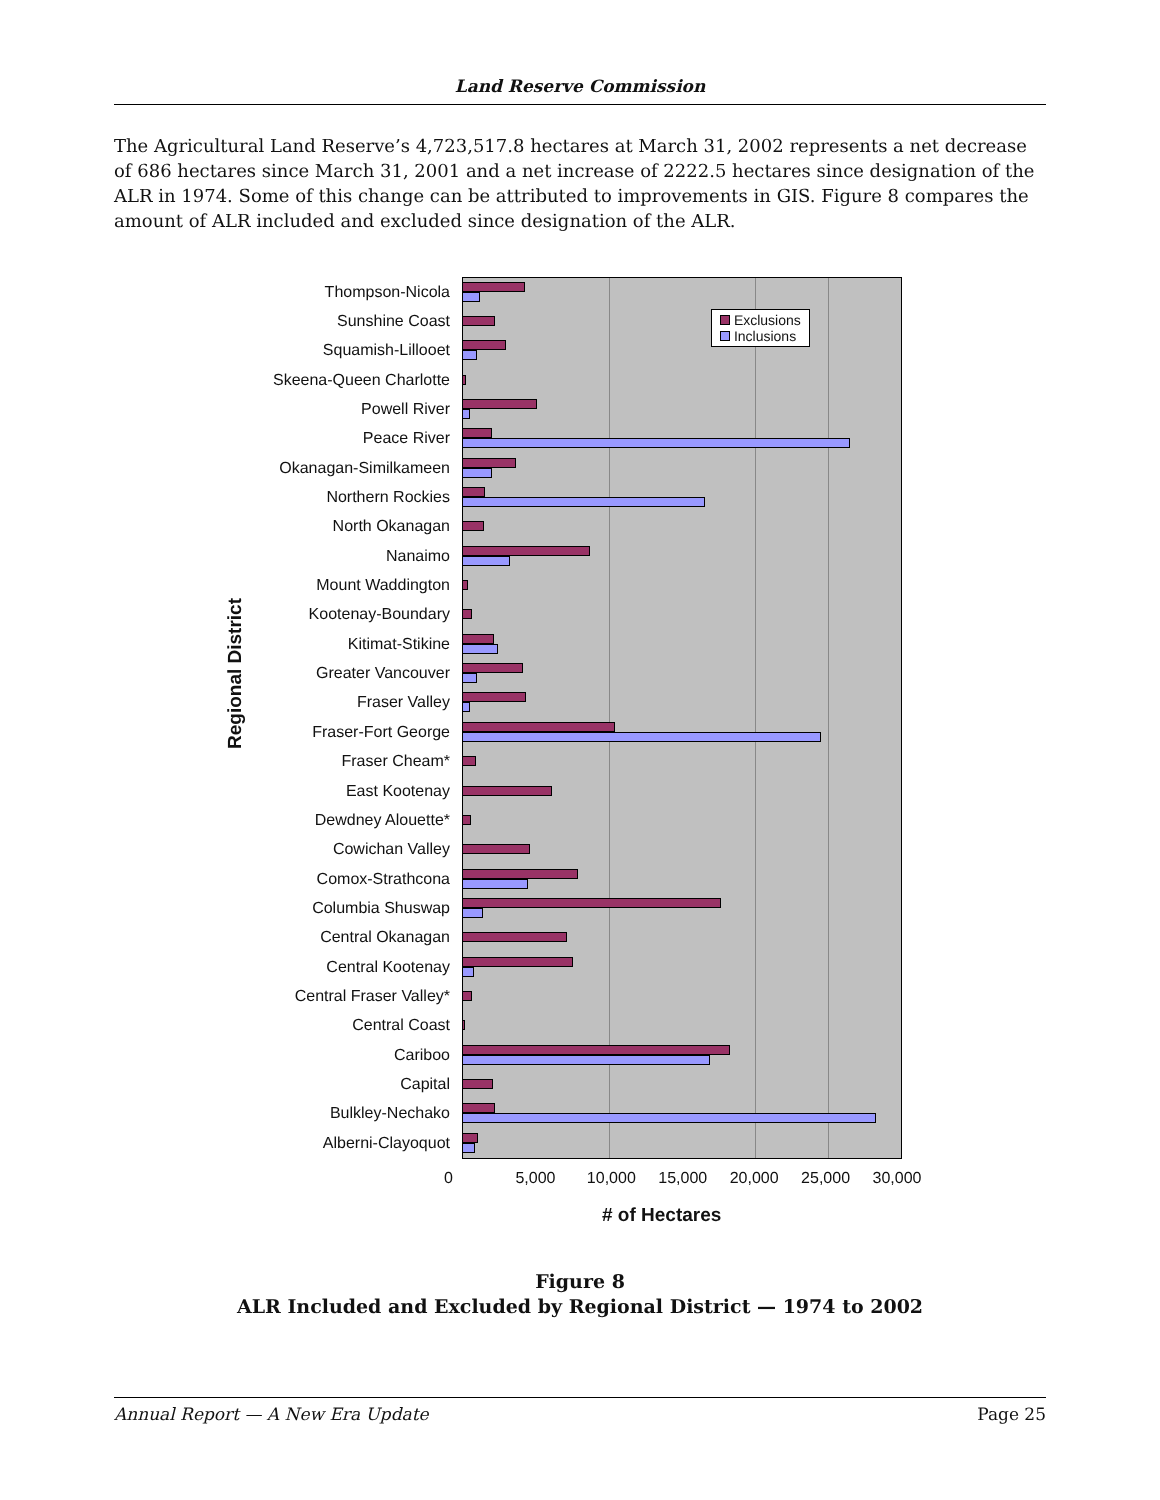Land Reserve Commission
The Agricultural Land Reserve’s 4,723,517.8 hectares at March 31, 2002 represents a net decrease of 686 hectares since March 31, 2001 and a net increase of 2222.5 hectares since designation of the ALR in 1974. Some of this change can be attributed to improvements in GIS. Figure 8 compares the amount of ALR included and excluded since designation of the ALR.
Regional District
Thompson-Nicola
Sunshine Coast
Squamish-Lillooet
Skeena-Queen Charlotte
Powell River
Peace River
Okanagan-Similkameen
Northern Rockies
North Okanagan
Nanaimo
Mount Waddington
Kootenay-Boundary
Kitimat-Stikine
Greater Vancouver
Fraser Valley
Fraser-Fort George
Fraser Cheam*
East Kootenay
Dewdney Alouette*
Cowichan Valley
Comox-Strathcona
Columbia Shuswap
Central Okanagan
Central Kootenay
Central Fraser Valley*
Central Coast
Cariboo
Capital
Bulkley-Nechako
Alberni-Clayoquot
Exclusions
Inclusions
0 5,000 10,000 15,000 20,000 25,000 30,000
# of Hectares
Figure 8
ALR Included and Excluded by Regional District — 1974 to 2002
Annual Report — A New Era Update Page 25